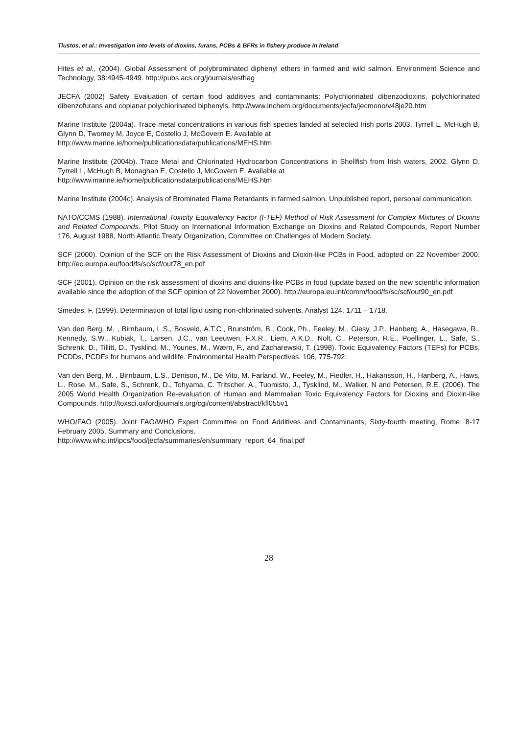Tlustos, et al.: Investigation into levels of dioxins, furans, PCBs & BFRs in fishery produce in Ireland
Hites et al., (2004). Global Assessment of polybrominated diphenyl ethers in farmed and wild salmon. Environment Science and Technology, 38:4945-4949. http://pubs.acs.org/journals/esthag
JECFA (2002) Safety Evaluation of certain food additives and contaminants: Polychlorinated dibenzodioxins, polychlorinated dibenzofurans and coplanar polychlorinated biphenyls. http://www.inchem.org/documents/jecfa/jecmono/v48je20.htm
Marine Institute (2004a). Trace metal concentrations in various fish species landed at selected Irish ports 2003. Tyrrell L, McHugh B, Glynn D, Twomey M, Joyce E, Costello J, McGovern E. Available at
http://www.marine.ie/home/publicationsdata/publications/MEHS.htm
Marine Institute (2004b). Trace Metal and Chlorinated Hydrocarbon Concentrations in Shellfish from Irish waters, 2002. Glynn D, Tyrrell L, McHugh B, Monaghan E, Costello J, McGovern E. Available at
http://www.marine.ie/home/publicationsdata/publications/MEHS.htm
Marine Institute (2004c). Analysis of Brominated Flame Retardants in farmed salmon. Unpublished report, personal communication.
NATO/CCMS (1988). International Toxicity Equivalency Factor (I-TEF) Method of Risk Assessment for Complex Mixtures of Dioxins and Related Compounds. Pilot Study on International Information Exchange on Dioxins and Related Compounds, Report Number 176, August 1988, North Atlantic Treaty Organization, Committee on Challenges of Modern Society.
SCF (2000). Opinion of the SCF on the Risk Assessment of Dioxins and Dioxin-like PCBs in Food, adopted on 22 November 2000. http://ec.europa.eu/food/fs/sc/scf/out78_en.pdf
SCF (2001). Opinion on the risk assessment of dioxins and dioxins-like PCBs in food (update based on the new scientific information available since the adoption of the SCF opinion of 22 November 2000). http://europa.eu.int/comm/food/fs/sc/scf/out90_en.pdf
Smedes, F. (1999). Determination of total lipid using non-chlorinated solvents. Analyst 124, 1711 – 1718.
Van den Berg, M. , Birnbaum, L.S., Bosveld, A.T.C., Brunström, B., Cook, Ph., Feeley, M., Giesy, J.P., Hanberg, A., Hasegawa, R., Kennedy, S.W., Kubiak, T., Larsen, J.C., van Leeuwen, F.X.R., Liem, A.K.D., Nolt, C., Peterson, R.E., Poellinger, L., Safe, S., Schrenk, D., Tillitt, D., Tysklind, M., Younes, M., Wærn, F., and Zacharewski, T. (1998). Toxic Equivalency Factors (TEFs) for PCBs, PCDDs, PCDFs for humans and wildlife. Environmental Health Perspectives. 106, 775-792.
Van den Berg, M. , Birnbaum, L.S., Denison, M., De Vito, M. Farland, W., Feeley, M., Fiedler, H., Hakansson, H., Hanberg, A., Haws, L., Rose, M., Safe, S., Schrenk, D., Tohyama, C. Tritscher, A., Tuomisto, J., Tysklind, M., Walker, N and Petersen, R.E. (2006). The 2005 World Health Organization Re-evaluation of Human and Mammalian Toxic Equivalency Factors for Dioxins and Dioxin-like Compounds. http://toxsci.oxfordjournals.org/cgi/content/abstract/kfl055v1
WHO/FAO (2005). Joint FAO/WHO Expert Committee on Food Additives and Contaminants, Sixty-fourth meeting, Rome, 8-17 February 2005. Summary and Conclusions.
http://www.who.int/ipcs/food/jecfa/summaries/en/summary_report_64_final.pdf
28